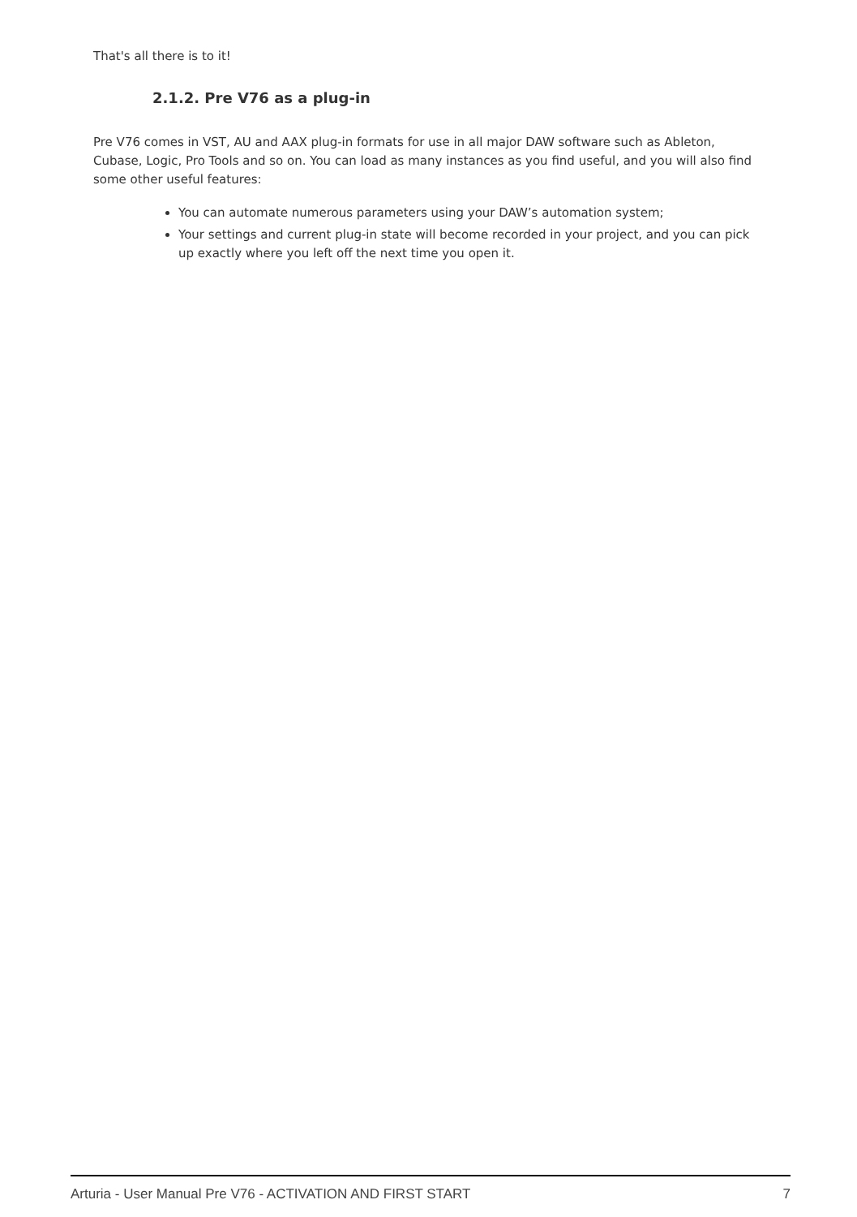That's all there is to it!
2.1.2. Pre V76 as a plug-in
Pre V76 comes in VST, AU and AAX plug-in formats for use in all major DAW software such as Ableton, Cubase, Logic, Pro Tools and so on. You can load as many instances as you find useful, and you will also find some other useful features:
You can automate numerous parameters using your DAW’s automation system;
Your settings and current plug-in state will become recorded in your project, and you can pick up exactly where you left off the next time you open it.
Arturia - User Manual Pre V76 - ACTIVATION AND FIRST START 7